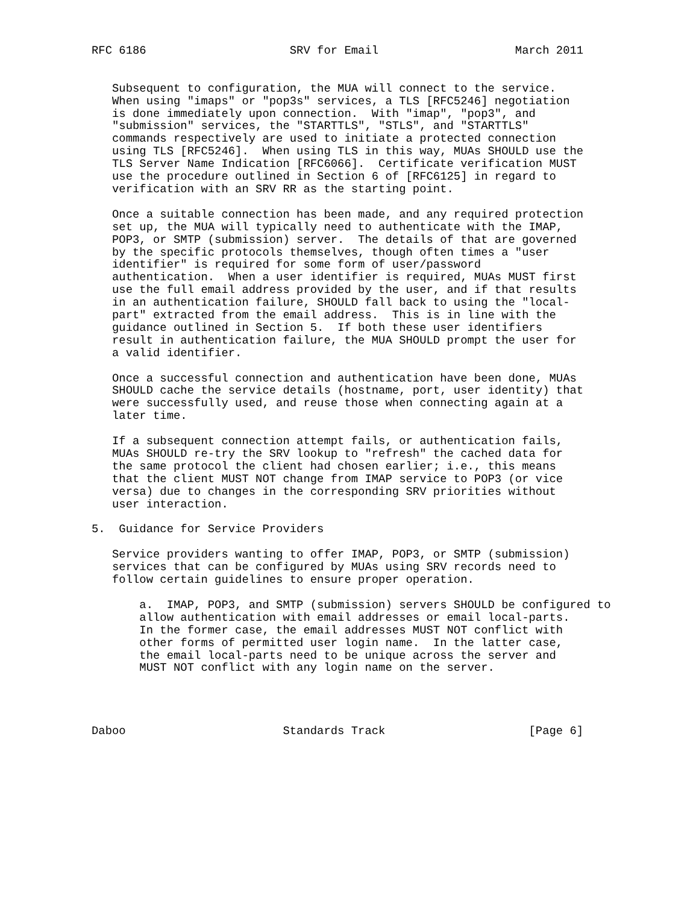RFC 6186                     SRV for Email                    March 2011


   Subsequent to configuration, the MUA will connect to the service.
   When using "imaps" or "pop3s" services, a TLS [RFC5246] negotiation
   is done immediately upon connection.  With "imap", "pop3", and
   "submission" services, the "STARTTLS", "STLS", and "STARTTLS"
   commands respectively are used to initiate a protected connection
   using TLS [RFC5246].  When using TLS in this way, MUAs SHOULD use the
   TLS Server Name Indication [RFC6066].  Certificate verification MUST
   use the procedure outlined in Section 6 of [RFC6125] in regard to
   verification with an SRV RR as the starting point.

   Once a suitable connection has been made, and any required protection
   set up, the MUA will typically need to authenticate with the IMAP,
   POP3, or SMTP (submission) server.  The details of that are governed
   by the specific protocols themselves, though often times a "user
   identifier" is required for some form of user/password
   authentication.  When a user identifier is required, MUAs MUST first
   use the full email address provided by the user, and if that results
   in an authentication failure, SHOULD fall back to using the "local-
   part" extracted from the email address.  This is in line with the
   guidance outlined in Section 5.  If both these user identifiers
   result in authentication failure, the MUA SHOULD prompt the user for
   a valid identifier.

   Once a successful connection and authentication have been done, MUAs
   SHOULD cache the service details (hostname, port, user identity) that
   were successfully used, and reuse those when connecting again at a
   later time.

   If a subsequent connection attempt fails, or authentication fails,
   MUAs SHOULD re-try the SRV lookup to "refresh" the cached data for
   the same protocol the client had chosen earlier; i.e., this means
   that the client MUST NOT change from IMAP service to POP3 (or vice
   versa) due to changes in the corresponding SRV priorities without
   user interaction.

5.  Guidance for Service Providers

   Service providers wanting to offer IMAP, POP3, or SMTP (submission)
   services that can be configured by MUAs using SRV records need to
   follow certain guidelines to ensure proper operation.

       a.  IMAP, POP3, and SMTP (submission) servers SHOULD be configured to
       allow authentication with email addresses or email local-parts.
       In the former case, the email addresses MUST NOT conflict with
       other forms of permitted user login name.  In the latter case,
       the email local-parts need to be unique across the server and
       MUST NOT conflict with any login name on the server.




Daboo                       Standards Track                     [Page 6]